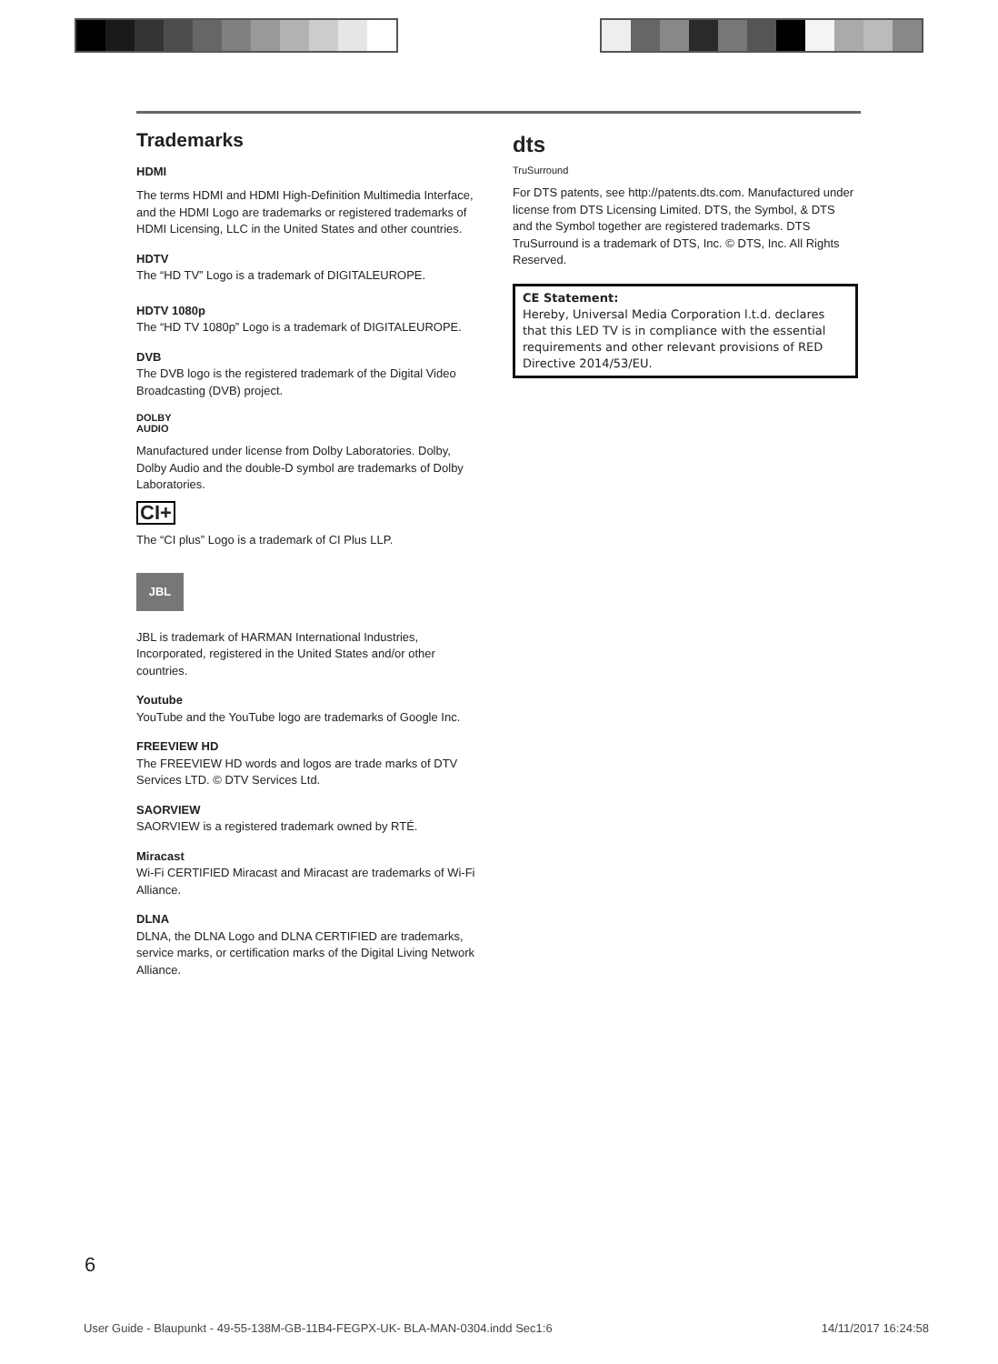Trademarks
HDMI
The terms HDMI and HDMI High-Definition Multimedia Interface, and the HDMI Logo are trademarks or registered trademarks of HDMI Licensing, LLC in the United States and other countries.
HDTV
The “HD TV” Logo is a trademark of DIGITALEUROPE.
HDTV 1080p
The “HD TV 1080p” Logo is a trademark of DIGITALEUROPE.
DVB
The DVB logo is the registered trademark of the Digital Video Broadcasting (DVB) project.
DOLBY
AUDIO
Manufactured under license from Dolby Laboratories. Dolby, Dolby Audio and the double-D symbol are trademarks of Dolby Laboratories.
CI+
The “CI plus” Logo is a trademark of CI Plus LLP.
JBL
JBL is trademark of HARMAN International Industries, Incorporated, registered in the United States and/or other countries.
Youtube
YouTube and the YouTube logo are trademarks of Google Inc.
FREEVIEW HD
The FREEVIEW HD words and logos are trade marks of DTV Services LTD. © DTV Services Ltd.
SAORVIEW
SAORVIEW is a registered trademark owned by RTÉ.
Miracast
Wi-Fi CERTIFIED Miracast and Miracast are trademarks of Wi-Fi Alliance.
DLNA
DLNA, the DLNA Logo and DLNA CERTIFIED are trademarks, service marks, or certification marks of the Digital Living Network Alliance.
dts
TruSurround
For DTS patents, see http://patents.dts.com. Manufactured under license from DTS Licensing Limited. DTS, the Symbol, & DTS and the Symbol together are registered trademarks. DTS TruSurround is a trademark of DTS, Inc. © DTS, Inc. All Rights Reserved.
CE Statement:
Hereby, Universal Media Corporation l.t.d. declares that this LED TV is in compliance with the essential requirements and other relevant provisions of RED Directive 2014/53/EU.
6
User Guide - Blaupunkt - 49-55-138M-GB-11B4-FEGPX-UK- BLA-MAN-0304.indd Sec1:6 14/11/2017 16:24:58